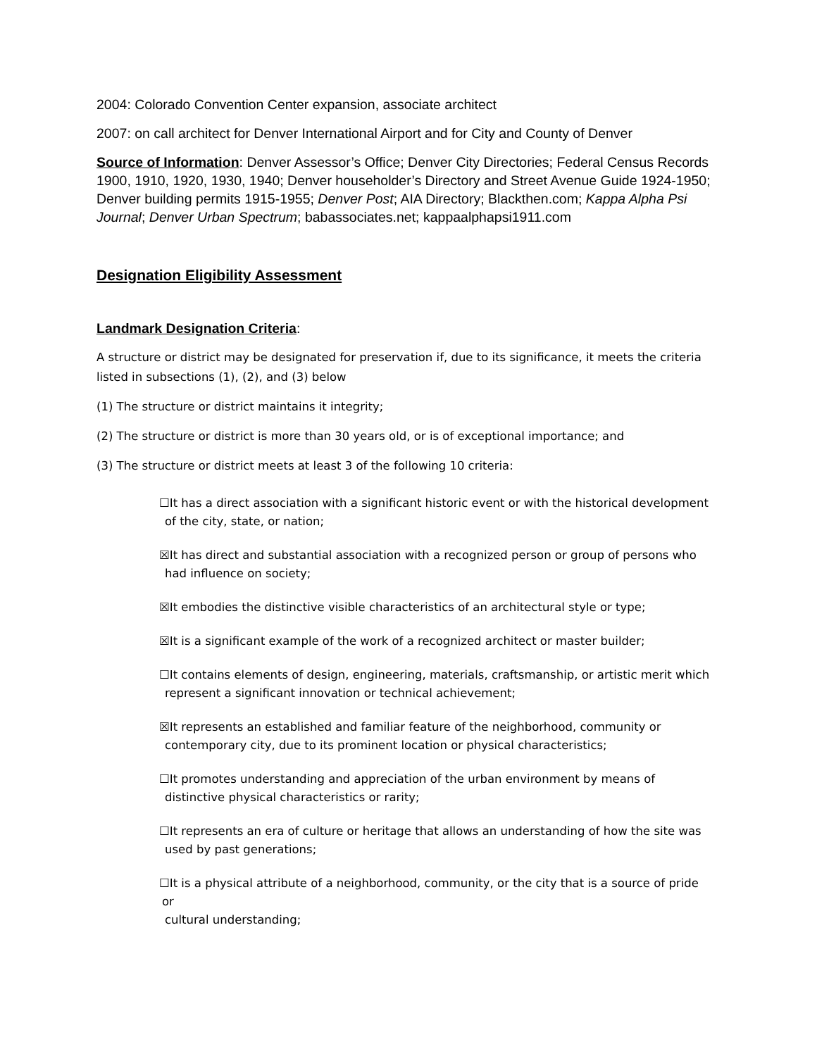2004: Colorado Convention Center expansion, associate architect
2007: on call architect for Denver International Airport and for City and County of Denver
Source of Information: Denver Assessor’s Office; Denver City Directories; Federal Census Records 1900, 1910, 1920, 1930, 1940; Denver householder’s Directory and Street Avenue Guide 1924-1950; Denver building permits 1915-1955; Denver Post; AIA Directory; Blackthen.com; Kappa Alpha Psi Journal; Denver Urban Spectrum; babassociates.net; kappaalphapsi1911.com
Designation Eligibility Assessment
Landmark Designation Criteria:
A structure or district may be designated for preservation if, due to its significance, it meets the criteria listed in subsections (1), (2), and (3) below
(1) The structure or district maintains it integrity;
(2) The structure or district is more than 30 years old, or is of exceptional importance; and
(3) The structure or district meets at least 3 of the following 10 criteria:
☐It has a direct association with a significant historic event or with the historical development
of the city, state, or nation;
☒It has direct and substantial association with a recognized person or group of persons who
had influence on society;
☒It embodies the distinctive visible characteristics of an architectural style or type;
☒It is a significant example of the work of a recognized architect or master builder;
☐It contains elements of design, engineering, materials, craftsmanship, or artistic merit which
represent a significant innovation or technical achievement;
☒It represents an established and familiar feature of the neighborhood, community or
contemporary city, due to its prominent location or physical characteristics;
☐It promotes understanding and appreciation of the urban environment by means of
distinctive physical characteristics or rarity;
☐It represents an era of culture or heritage that allows an understanding of how the site was
used by past generations;
☐It is a physical attribute of a neighborhood, community, or the city that is a source of pride or
cultural understanding;